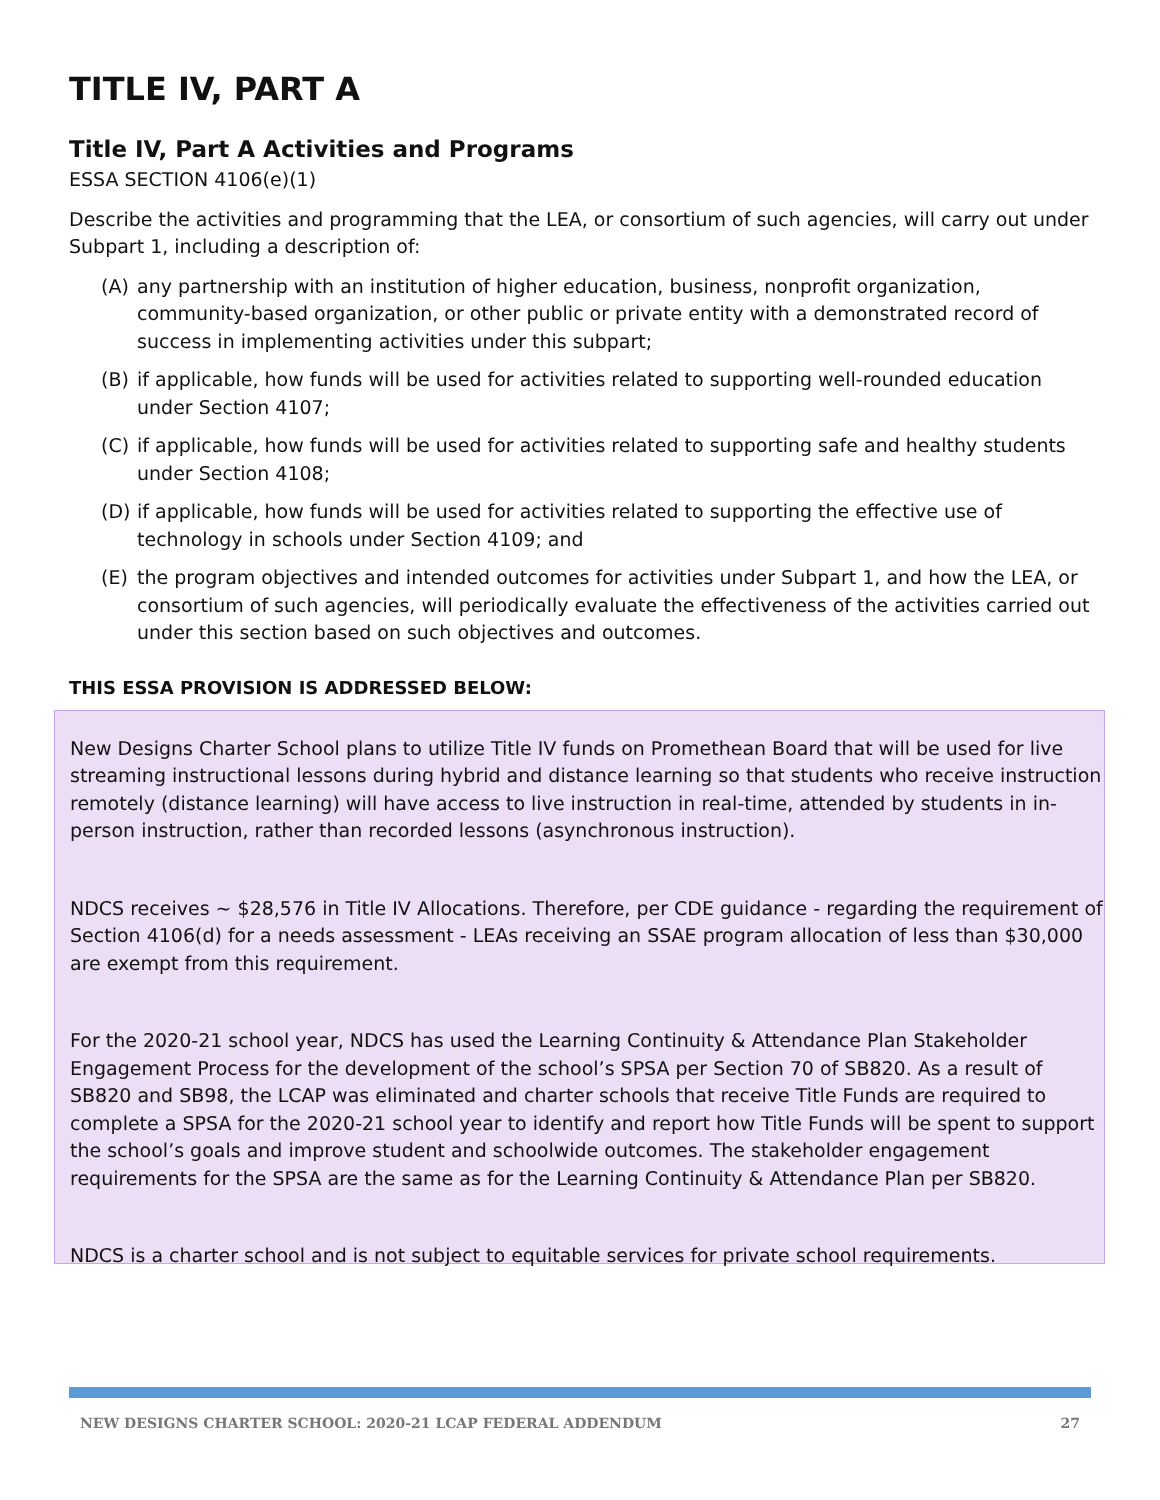TITLE IV, PART A
Title IV, Part A Activities and Programs
ESSA SECTION 4106(e)(1)
Describe the activities and programming that the LEA, or consortium of such agencies, will carry out under Subpart 1, including a description of:
(A) any partnership with an institution of higher education, business, nonprofit organization, community-based organization, or other public or private entity with a demonstrated record of success in implementing activities under this subpart;
(B) if applicable, how funds will be used for activities related to supporting well-rounded education under Section 4107;
(C) if applicable, how funds will be used for activities related to supporting safe and healthy students under Section 4108;
(D) if applicable, how funds will be used for activities related to supporting the effective use of technology in schools under Section 4109; and
(E) the program objectives and intended outcomes for activities under Subpart 1, and how the LEA, or consortium of such agencies, will periodically evaluate the effectiveness of the activities carried out under this section based on such objectives and outcomes.
THIS ESSA PROVISION IS ADDRESSED BELOW:
New Designs Charter School plans to utilize Title IV funds on Promethean Board that will be used for live streaming instructional lessons during hybrid and distance learning so that students who receive instruction remotely (distance learning) will have access to live instruction in real-time, attended by students in in-person instruction, rather than recorded lessons (asynchronous instruction).
NDCS receives ~ $28,576 in Title IV Allocations. Therefore, per CDE guidance - regarding the requirement of Section 4106(d) for a needs assessment - LEAs receiving an SSAE program allocation of less than $30,000 are exempt from this requirement.
For the 2020-21 school year, NDCS has used the Learning Continuity & Attendance Plan Stakeholder Engagement Process for the development of the school’s SPSA per Section 70 of SB820. As a result of SB820 and SB98, the LCAP was eliminated and charter schools that receive Title Funds are required to complete a SPSA for the 2020-21 school year to identify and report how Title Funds will be spent to support the school’s goals and improve student and schoolwide outcomes. The stakeholder engagement requirements for the SPSA are the same as for the Learning Continuity & Attendance Plan per SB820.
NDCS is a charter school and is not subject to equitable services for private school requirements.
NEW DESIGNS CHARTER SCHOOL: 2020-21 LCAP FEDERAL ADDENDUM 27